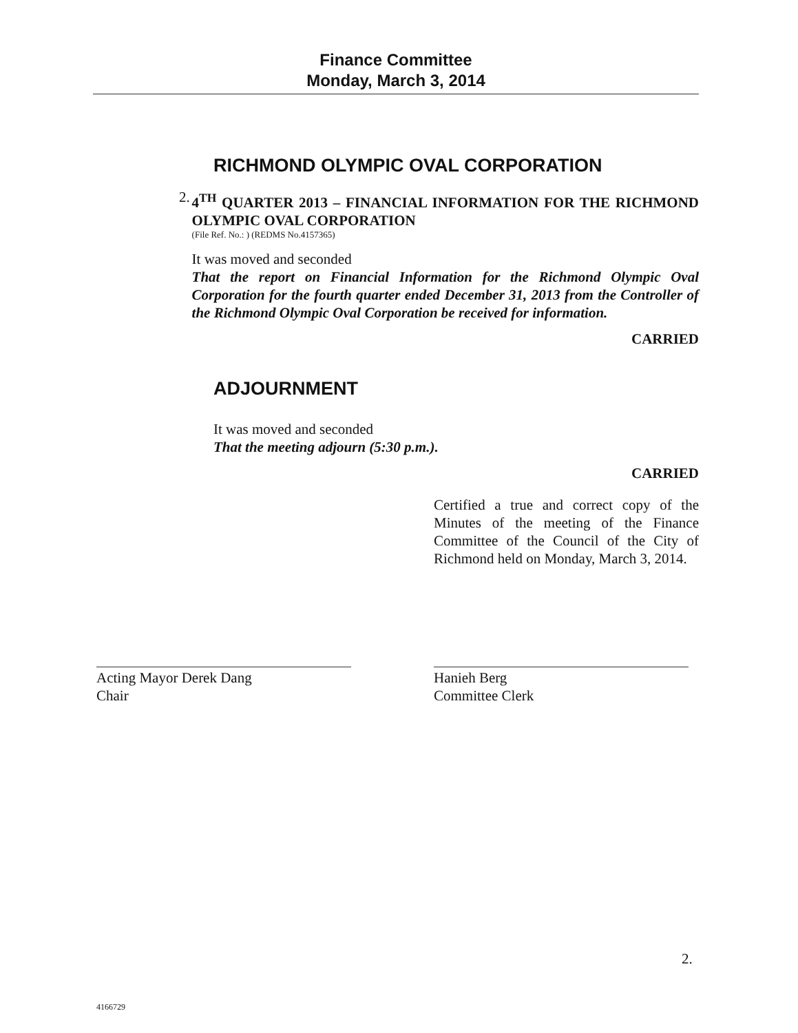Finance Committee
Monday, March 3, 2014
RICHMOND OLYMPIC OVAL CORPORATION
2.
4<sup>TH</sup> QUARTER 2013 – FINANCIAL INFORMATION FOR THE RICHMOND OLYMPIC OVAL CORPORATION
(File Ref. No.: ) (REDMS No.4157365)
It was moved and seconded
That the report on Financial Information for the Richmond Olympic Oval Corporation for the fourth quarter ended December 31, 2013 from the Controller of the Richmond Olympic Oval Corporation be received for information.
CARRIED
ADJOURNMENT
It was moved and seconded
That the meeting adjourn (5:30 p.m.).
CARRIED
Certified a true and correct copy of the Minutes of the meeting of the Finance Committee of the Council of the City of Richmond held on Monday, March 3, 2014.
Acting Mayor Derek Dang
Chair
Hanieh Berg
Committee Clerk
2.
4166729